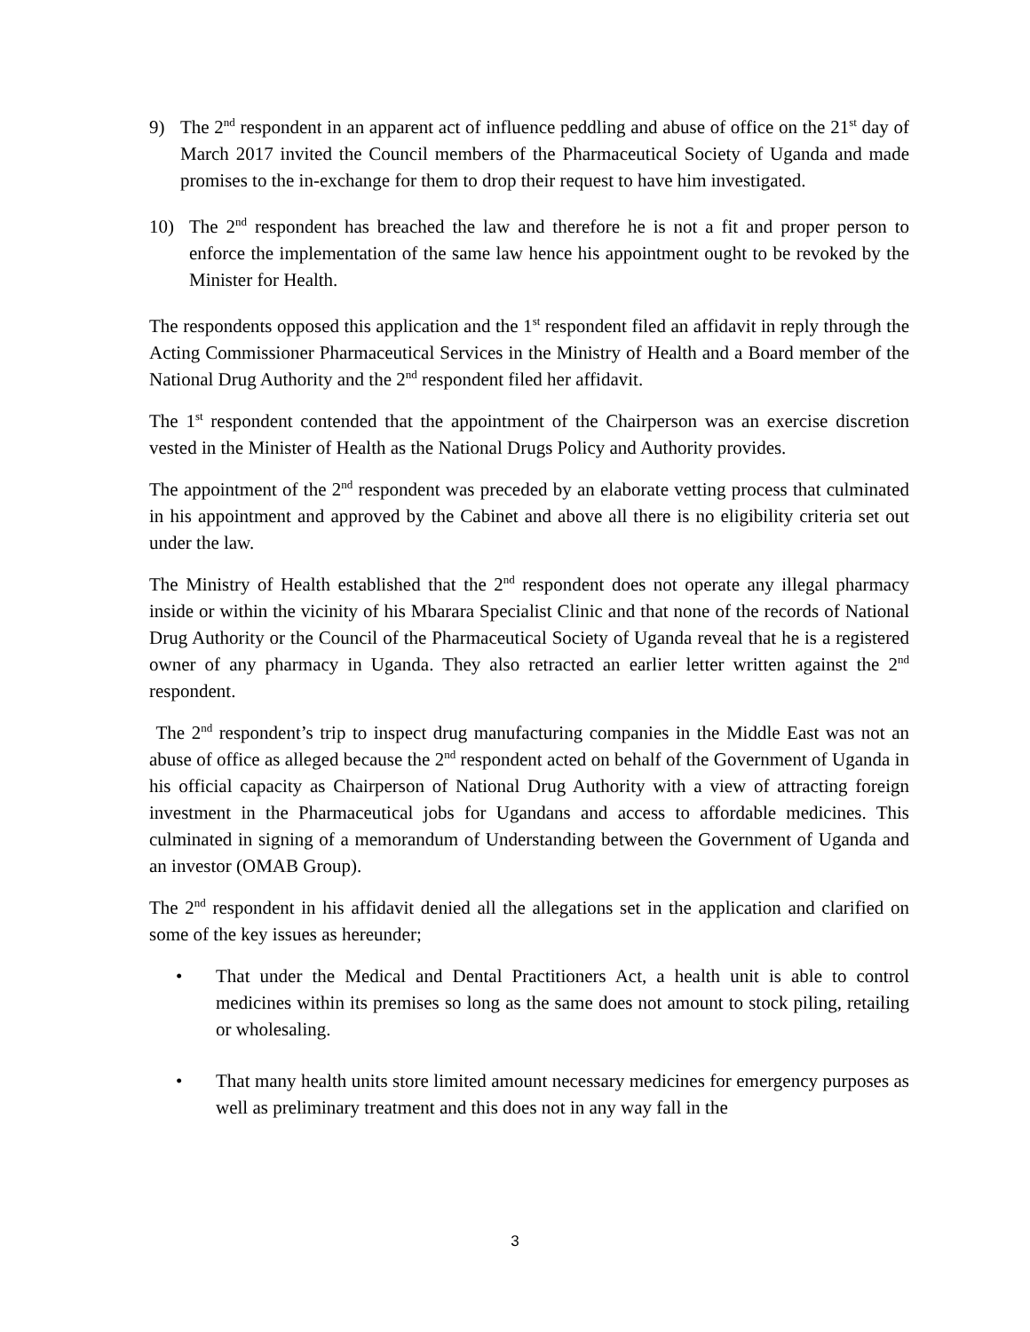9) The 2<sup>nd</sup> respondent in an apparent act of influence peddling and abuse of office on the 21<sup>st</sup> day of March 2017 invited the Council members of the Pharmaceutical Society of Uganda and made promises to the in-exchange for them to drop their request to have him investigated.
10) The 2<sup>nd</sup> respondent has breached the law and therefore he is not a fit and proper person to enforce the implementation of the same law hence his appointment ought to be revoked by the Minister for Health.
The respondents opposed this application and the 1<sup>st</sup> respondent filed an affidavit in reply through the Acting Commissioner Pharmaceutical Services in the Ministry of Health and a Board member of the National Drug Authority and the 2<sup>nd</sup> respondent filed her affidavit.
The 1<sup>st</sup> respondent contended that the appointment of the Chairperson was an exercise discretion vested in the Minister of Health as the National Drugs Policy and Authority provides.
The appointment of the 2<sup>nd</sup> respondent was preceded by an elaborate vetting process that culminated in his appointment and approved by the Cabinet and above all there is no eligibility criteria set out under the law.
The Ministry of Health established that the 2<sup>nd</sup> respondent does not operate any illegal pharmacy inside or within the vicinity of his Mbarara Specialist Clinic and that none of the records of National Drug Authority or the Council of the Pharmaceutical Society of Uganda reveal that he is a registered owner of any pharmacy in Uganda. They also retracted an earlier letter written against the 2<sup>nd</sup> respondent.
The 2<sup>nd</sup> respondent’s trip to inspect drug manufacturing companies in the Middle East was not an abuse of office as alleged because the 2<sup>nd</sup> respondent acted on behalf of the Government of Uganda in his official capacity as Chairperson of National Drug Authority with a view of attracting foreign investment in the Pharmaceutical jobs for Ugandans and access to affordable medicines. This culminated in signing of a memorandum of Understanding between the Government of Uganda and an investor (OMAB Group).
The 2<sup>nd</sup> respondent in his affidavit denied all the allegations set in the application and clarified on some of the key issues as hereunder;
• That under the Medical and Dental Practitioners Act, a health unit is able to control medicines within its premises so long as the same does not amount to stock piling, retailing or wholesaling.
• That many health units store limited amount necessary medicines for emergency purposes as well as preliminary treatment and this does not in any way fall in the
3